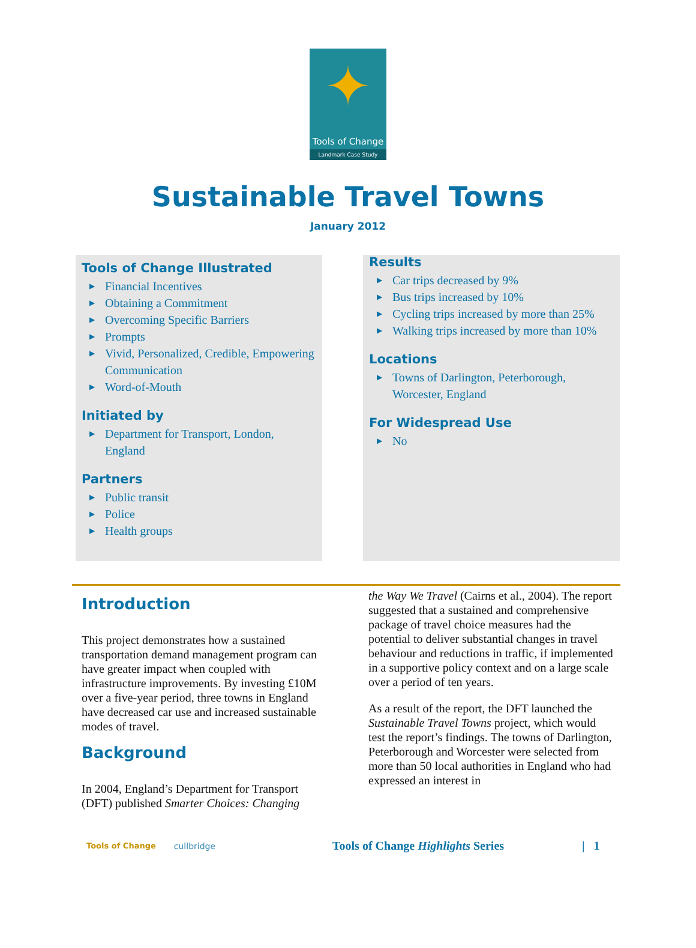✦
Tools of Change
Landmark Case Study
Sustainable Travel Towns
January 2012
Tools of Change Illustrated
▶ Financial Incentives
▶ Obtaining a Commitment
▶ Overcoming Specific Barriers
▶ Prompts
▶ Vivid, Personalized, Credible, Empowering Communication
▶ Word-of-Mouth
Initiated by
▶ Department for Transport, London, England
Partners
▶ Public transit
▶ Police
▶ Health groups
Results
▶ Car trips decreased by 9%
▶ Bus trips increased by 10%
▶ Cycling trips increased by more than 25%
▶ Walking trips increased by more than 10%
Locations
▶ Towns of Darlington, Peterborough, Worcester, England
For Widespread Use
▶ No
Introduction
This project demonstrates how a sustained transportation demand management program can have greater impact when coupled with infrastructure improvements. By investing £10M over a five-year period, three towns in England have decreased car use and increased sustainable modes of travel.
Background
In 2004, England’s Department for Transport (DFT) published Smarter Choices: Changing
the Way We Travel (Cairns et al., 2004). The report suggested that a sustained and comprehensive package of travel choice measures had the potential to deliver substantial changes in travel behaviour and reductions in traffic, if implemented in a supportive policy context and on a large scale over a period of ten years.
As a result of the report, the DFT launched the Sustainable Travel Towns project, which would test the report’s findings. The towns of Darlington, Peterborough and Worcester were selected from more than 50 local authorities in England who had expressed an interest in
Tools of Change cullbridge Tools of Change Highlights Series | 1